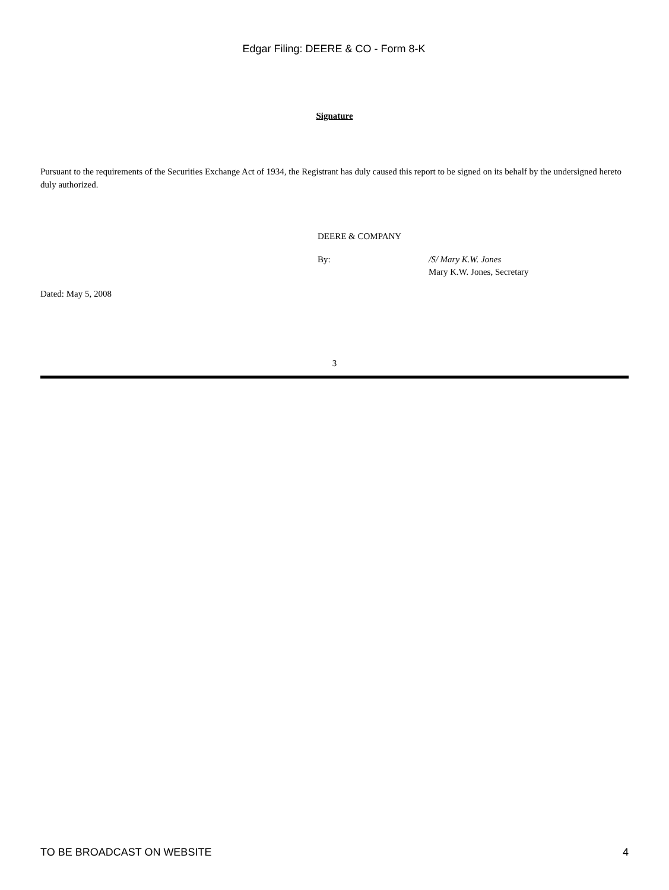Edgar Filing: DEERE & CO - Form 8-K
Signature
Pursuant to the requirements of the Securities Exchange Act of 1934, the Registrant has duly caused this report to be signed on its behalf by the undersigned hereto duly authorized.
DEERE & COMPANY
By: /S/ Mary K.W. Jones
Mary K.W. Jones, Secretary
Dated: May 5, 2008
3
TO BE BROADCAST ON WEBSITE 4